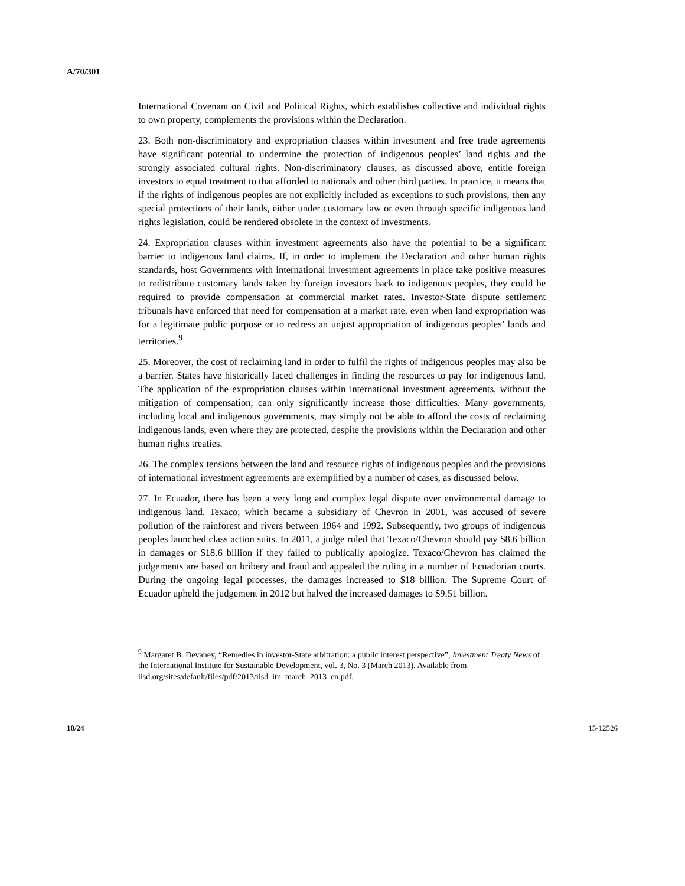A/70/301
International Covenant on Civil and Political Rights, which establishes collective and individual rights to own property, complements the provisions within the Declaration.
23. Both non-discriminatory and expropriation clauses within investment and free trade agreements have significant potential to undermine the protection of indigenous peoples’ land rights and the strongly associated cultural rights. Non-discriminatory clauses, as discussed above, entitle foreign investors to equal treatment to that afforded to nationals and other third parties. In practice, it means that if the rights of indigenous peoples are not explicitly included as exceptions to such provisions, then any special protections of their lands, either under customary law or even through specific indigenous land rights legislation, could be rendered obsolete in the context of investments.
24. Expropriation clauses within investment agreements also have the potential to be a significant barrier to indigenous land claims. If, in order to implement the Declaration and other human rights standards, host Governments with international investment agreements in place take positive measures to redistribute customary lands taken by foreign investors back to indigenous peoples, they could be required to provide compensation at commercial market rates. Investor-State dispute settlement tribunals have enforced that need for compensation at a market rate, even when land expropriation was for a legitimate public purpose or to redress an unjust appropriation of indigenous peoples’ lands and territories.<sup>9</sup>
25. Moreover, the cost of reclaiming land in order to fulfil the rights of indigenous peoples may also be a barrier. States have historically faced challenges in finding the resources to pay for indigenous land. The application of the expropriation clauses within international investment agreements, without the mitigation of compensation, can only significantly increase those difficulties. Many governments, including local and indigenous governments, may simply not be able to afford the costs of reclaiming indigenous lands, even where they are protected, despite the provisions within the Declaration and other human rights treaties.
26. The complex tensions between the land and resource rights of indigenous peoples and the provisions of international investment agreements are exemplified by a number of cases, as discussed below.
27. In Ecuador, there has been a very long and complex legal dispute over environmental damage to indigenous land. Texaco, which became a subsidiary of Chevron in 2001, was accused of severe pollution of the rainforest and rivers between 1964 and 1992. Subsequently, two groups of indigenous peoples launched class action suits. In 2011, a judge ruled that Texaco/Chevron should pay $8.6 billion in damages or $18.6 billion if they failed to publically apologize. Texaco/Chevron has claimed the judgements are based on bribery and fraud and appealed the ruling in a number of Ecuadorian courts. During the ongoing legal processes, the damages increased to $18 billion. The Supreme Court of Ecuador upheld the judgement in 2012 but halved the increased damages to $9.51 billion.
<sup>9</sup> Margaret B. Devaney, “Remedies in investor-State arbitration: a public interest perspective”, Investment Treaty News of the International Institute for Sustainable Development, vol. 3, No. 3 (March 2013). Available from iisd.org/sites/default/files/pdf/2013/iisd_itn_march_2013_en.pdf.
10/24 15-12526